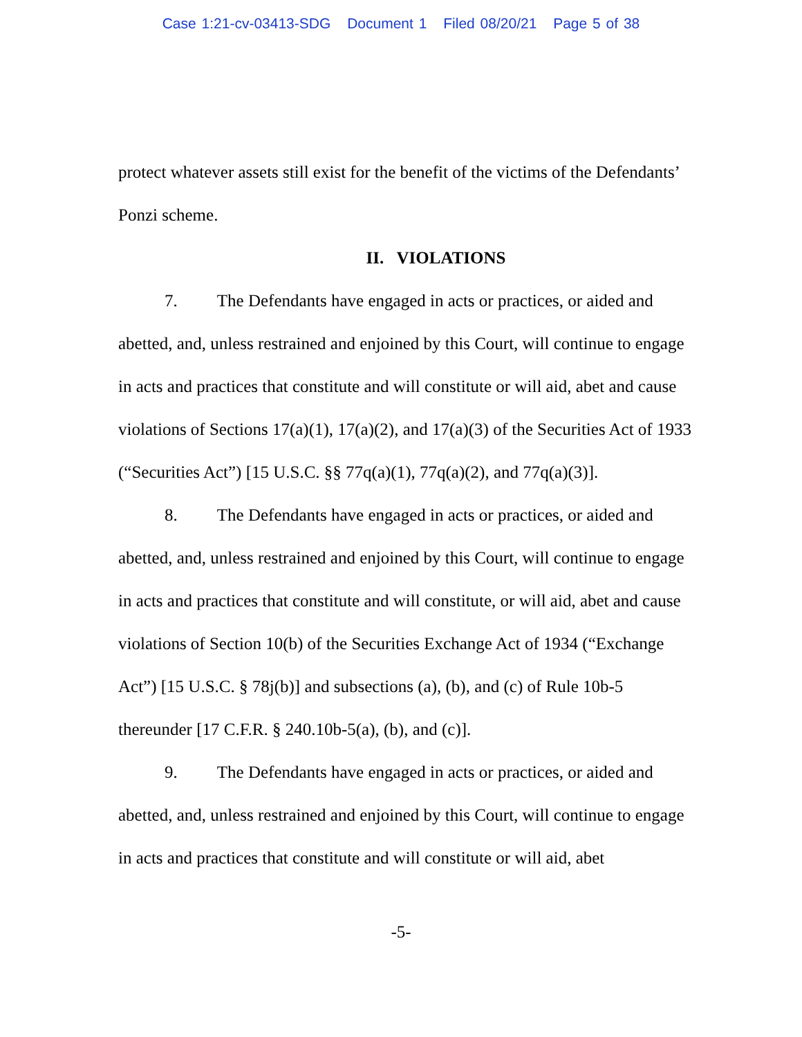Case 1:21-cv-03413-SDG Document 1 Filed 08/20/21 Page 5 of 38
protect whatever assets still exist for the benefit of the victims of the Defendants’ Ponzi scheme.
II. VIOLATIONS
7. The Defendants have engaged in acts or practices, or aided and abetted, and, unless restrained and enjoined by this Court, will continue to engage in acts and practices that constitute and will constitute or will aid, abet and cause violations of Sections 17(a)(1), 17(a)(2), and 17(a)(3) of the Securities Act of 1933 (“Securities Act”) [15 U.S.C. §§ 77q(a)(1), 77q(a)(2), and 77q(a)(3)].
8. The Defendants have engaged in acts or practices, or aided and abetted, and, unless restrained and enjoined by this Court, will continue to engage in acts and practices that constitute and will constitute, or will aid, abet and cause violations of Section 10(b) of the Securities Exchange Act of 1934 (“Exchange Act”) [15 U.S.C. § 78j(b)] and subsections (a), (b), and (c) of Rule 10b-5 thereunder [17 C.F.R. § 240.10b-5(a), (b), and (c)].
9. The Defendants have engaged in acts or practices, or aided and abetted, and, unless restrained and enjoined by this Court, will continue to engage in acts and practices that constitute and will constitute or will aid, abet
-5-